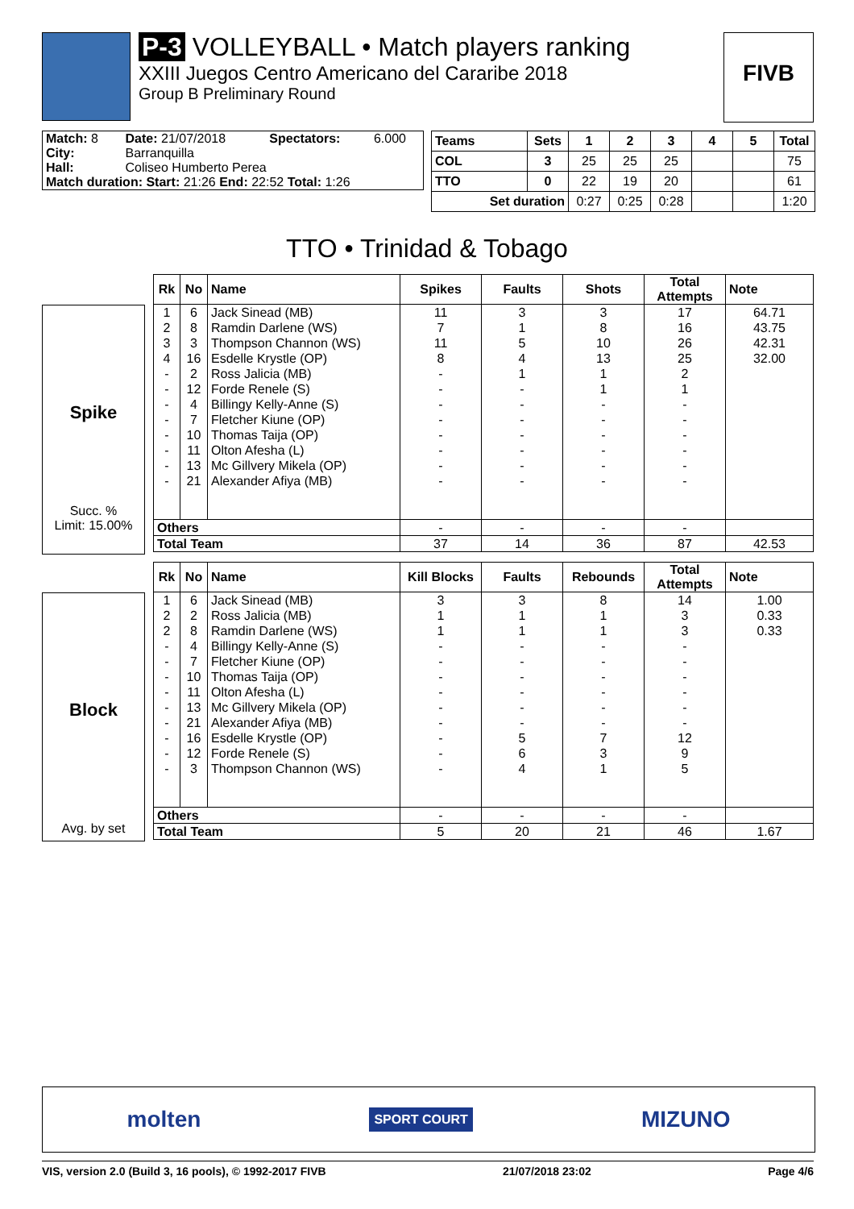P-3 VOLLEYBALL • Match players ranking
XXIII Juegos Centro Americano del Cararibe 2018
Group B Preliminary Round
FIVB
| Match: 8 | Date: 21/07/2018 | Spectators: | 6.000 |
| City: | Barranquilla | | |
| Hall: | Coliseo Humberto Perea | | |
| Match duration: Start: 21:26 End: 22:52 Total: 1:26 | | | |
| Teams | Sets | 1 | 2 | 3 | 4 | 5 | Total |
| --- | --- | --- | --- | --- | --- | --- | --- |
| COL | 3 | 25 | 25 | 25 | | | 75 |
| TTO | 0 | 22 | 19 | 20 | | | 61 |
| Set duration | | 0:27 | 0:25 | 0:28 | | | 1:20 |
TTO • Trinidad & Tobago
Spike
Succ. %
Limit: 15.00%
| Rk | No | Name | Spikes | Faults | Shots | Total Attempts | Note |
| --- | --- | --- | --- | --- | --- | --- | --- |
| 1 | 6 | Jack Sinead (MB) | 11 | 3 | 3 | 17 | 64.71 |
| 2 | 8 | Ramdin Darlene (WS) | 7 | 1 | 8 | 16 | 43.75 |
| 3 | 3 | Thompson Channon (WS) | 11 | 5 | 10 | 26 | 42.31 |
| 4 | 16 | Esdelle Krystle (OP) | 8 | 4 | 13 | 25 | 32.00 |
| - | 2 | Ross Jalicia (MB) | - | 1 | 1 | 2 | |
| - | 12 | Forde Renele (S) | - | - | 1 | 1 | |
| - | 4 | Billingy Kelly-Anne (S) | - | - | - | - | |
| - | 7 | Fletcher Kiune (OP) | - | - | - | - | |
| - | 10 | Thomas Taija (OP) | - | - | - | - | |
| - | 11 | Olton Afesha (L) | - | - | - | - | |
| - | 13 | Mc Gillvery Mikela (OP) | - | - | - | - | |
| - | 21 | Alexander Afiya (MB) | - | - | - | - | |
| Others | | | - | - | - | - | |
| Total Team | | | 37 | 14 | 36 | 87 | 42.53 |
Block
Avg. by set
| Rk | No | Name | Kill Blocks | Faults | Rebounds | Total Attempts | Note |
| --- | --- | --- | --- | --- | --- | --- | --- |
| 1 | 6 | Jack Sinead (MB) | 3 | 3 | 8 | 14 | 1.00 |
| 2 | 2 | Ross Jalicia (MB) | 1 | 1 | 1 | 3 | 0.33 |
| 2 | 8 | Ramdin Darlene (WS) | 1 | 1 | 1 | 3 | 0.33 |
| - | 4 | Billingy Kelly-Anne (S) | - | - | - | - | |
| - | 7 | Fletcher Kiune (OP) | - | - | - | - | |
| - | 10 | Thomas Taija (OP) | - | - | - | - | |
| - | 11 | Olton Afesha (L) | - | - | - | - | |
| - | 13 | Mc Gillvery Mikela (OP) | - | - | - | - | |
| - | 21 | Alexander Afiya (MB) | - | - | - | - | |
| - | 16 | Esdelle Krystle (OP) | - | 5 | 7 | 12 | |
| - | 12 | Forde Renele (S) | - | 6 | 3 | 9 | |
| - | 3 | Thompson Channon (WS) | - | 4 | 1 | 5 | |
| Others | | | - | - | - | - | |
| Total Team | | | 5 | 20 | 21 | 46 | 1.67 |
molten SPORT COURT MIZUNO
VIS, version 2.0 (Build 3, 16 pools), © 1992-2017 FIVB 21/07/2018 23:02 Page 4/6